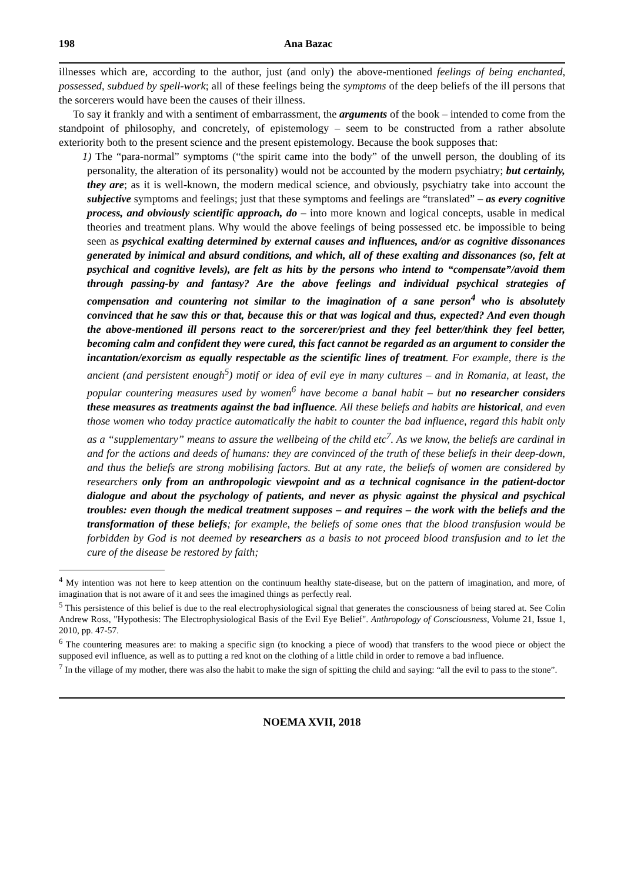198 Ana Bazac
illnesses which are, according to the author, just (and only) the above-mentioned feelings of being enchanted, possessed, subdued by spell-work; all of these feelings being the symptoms of the deep beliefs of the ill persons that the sorcerers would have been the causes of their illness.
To say it frankly and with a sentiment of embarrassment, the arguments of the book – intended to come from the standpoint of philosophy, and concretely, of epistemology – seem to be constructed from a rather absolute exteriority both to the present science and the present epistemology. Because the book supposes that:
1) The “para-normal” symptoms (“the spirit came into the body” of the unwell person, the doubling of its personality, the alteration of its personality) would not be accounted by the modern psychiatry; but certainly, they are; as it is well-known, the modern medical science, and obviously, psychiatry take into account the subjective symptoms and feelings; just that these symptoms and feelings are “translated” – as every cognitive process, and obviously scientific approach, do – into more known and logical concepts, usable in medical theories and treatment plans. Why would the above feelings of being possessed etc. be impossible to being seen as psychical exalting determined by external causes and influences, and/or as cognitive dissonances generated by inimical and absurd conditions, and which, all of these exalting and dissonances (so, felt at psychical and cognitive levels), are felt as hits by the persons who intend to “compensate”/avoid them through passing-by and fantasy? Are the above feelings and individual psychical strategies of compensation and countering not similar to the imagination of a sane person<sup>4</sup> who is absolutely convinced that he saw this or that, because this or that was logical and thus, expected? And even though the above-mentioned ill persons react to the sorcerer/priest and they feel better/think they feel better, becoming calm and confident they were cured, this fact cannot be regarded as an argument to consider the incantation/exorcism as equally respectable as the scientific lines of treatment. For example, there is the ancient (and persistent enough<sup>5</sup>) motif or idea of evil eye in many cultures – and in Romania, at least, the popular countering measures used by women<sup>6</sup> have become a banal habit – but no researcher considers these measures as treatments against the bad influence. All these beliefs and habits are historical, and even those women who today practice automatically the habit to counter the bad influence, regard this habit only as a “supplementary” means to assure the wellbeing of the child etc<sup>7</sup>. As we know, the beliefs are cardinal in and for the actions and deeds of humans: they are convinced of the truth of these beliefs in their deep-down, and thus the beliefs are strong mobilising factors. But at any rate, the beliefs of women are considered by researchers only from an anthropologic viewpoint and as a technical cognisance in the patient-doctor dialogue and about the psychology of patients, and never as physic against the physical and psychical troubles: even though the medical treatment supposes – and requires – the work with the beliefs and the transformation of these beliefs; for example, the beliefs of some ones that the blood transfusion would be forbidden by God is not deemed by researchers as a basis to not proceed blood transfusion and to let the cure of the disease be restored by faith;
<sup>4</sup> My intention was not here to keep attention on the continuum healthy state-disease, but on the pattern of imagination, and more, of imagination that is not aware of it and sees the imagined things as perfectly real.
<sup>5</sup> This persistence of this belief is due to the real electrophysiological signal that generates the consciousness of being stared at. See Colin Andrew Ross, "Hypothesis: The Electrophysiological Basis of the Evil Eye Belief". Anthropology of Consciousness, Volume 21, Issue 1, 2010, pp. 47-57.
<sup>6</sup> The countering measures are: to making a specific sign (to knocking a piece of wood) that transfers to the wood piece or object the supposed evil influence, as well as to putting a red knot on the clothing of a little child in order to remove a bad influence.
<sup>7</sup> In the village of my mother, there was also the habit to make the sign of spitting the child and saying: “all the evil to pass to the stone”.
NOEMA XVII, 2018